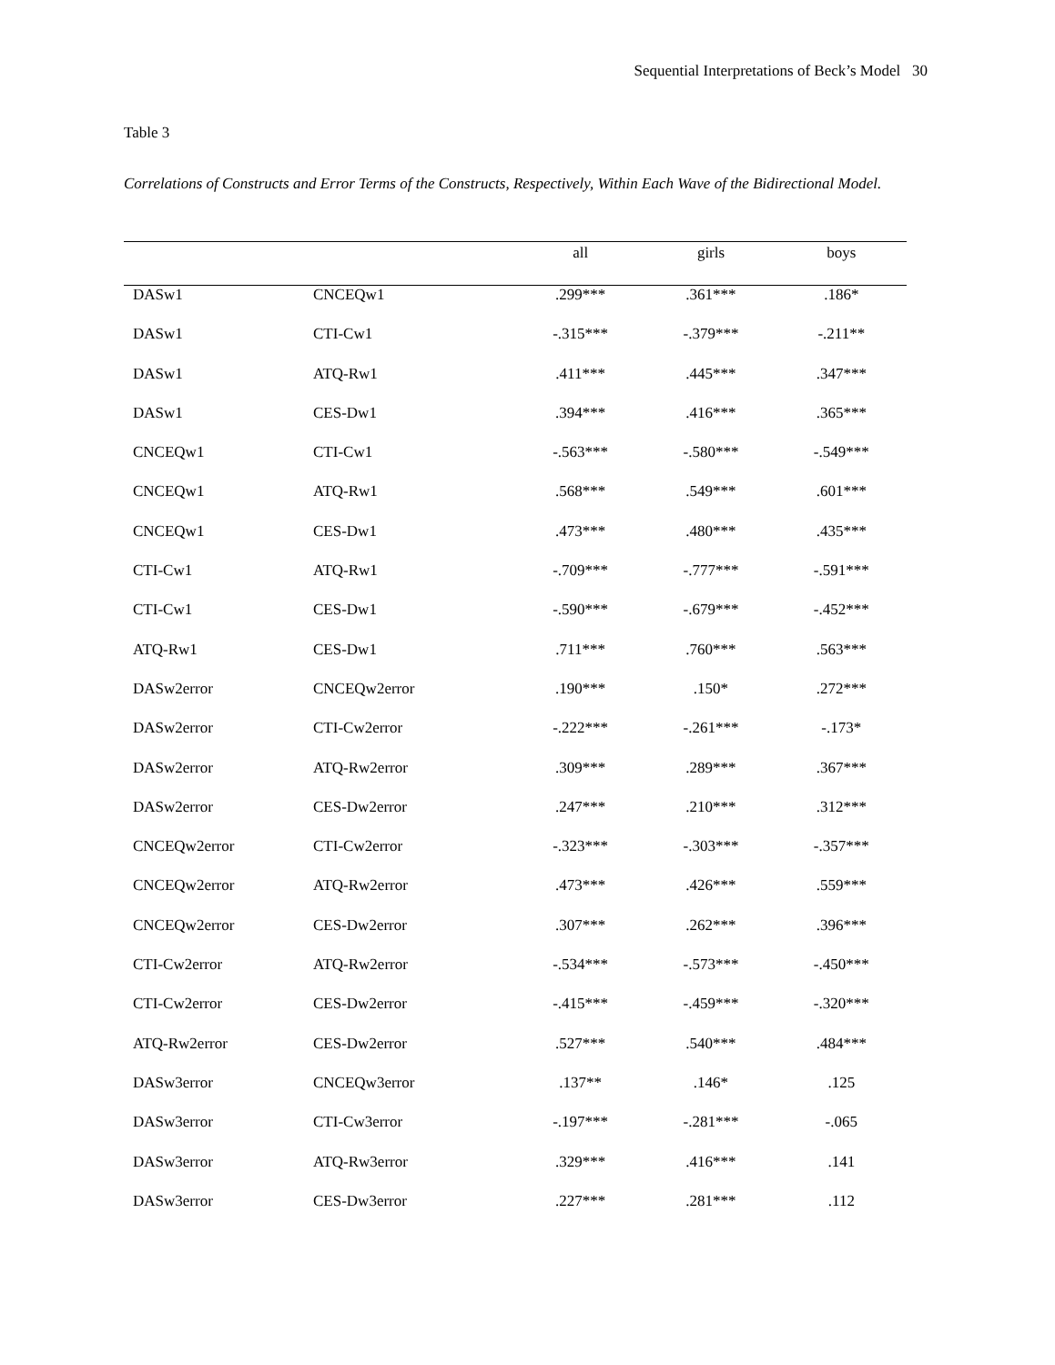Sequential Interpretations of Beck’s Model 30
Table 3
Correlations of Constructs and Error Terms of the Constructs, Respectively, Within Each Wave of the Bidirectional Model.
| | | all | girls | boys |
| --- | --- | --- | --- | --- |
| DASw1 | CNCEQw1 | .299*** | .361*** | .186* |
| DASw1 | CTI-Cw1 | -.315*** | -.379*** | -.211** |
| DASw1 | ATQ-Rw1 | .411*** | .445*** | .347*** |
| DASw1 | CES-Dw1 | .394*** | .416*** | .365*** |
| CNCEQw1 | CTI-Cw1 | -.563*** | -.580*** | -.549*** |
| CNCEQw1 | ATQ-Rw1 | .568*** | .549*** | .601*** |
| CNCEQw1 | CES-Dw1 | .473*** | .480*** | .435*** |
| CTI-Cw1 | ATQ-Rw1 | -.709*** | -.777*** | -.591*** |
| CTI-Cw1 | CES-Dw1 | -.590*** | -.679*** | -.452*** |
| ATQ-Rw1 | CES-Dw1 | .711*** | .760*** | .563*** |
| DASw2error | CNCEQw2error | .190*** | .150* | .272*** |
| DASw2error | CTI-Cw2error | -.222*** | -.261*** | -.173* |
| DASw2error | ATQ-Rw2error | .309*** | .289*** | .367*** |
| DASw2error | CES-Dw2error | .247*** | .210*** | .312*** |
| CNCEQw2error | CTI-Cw2error | -.323*** | -.303*** | -.357*** |
| CNCEQw2error | ATQ-Rw2error | .473*** | .426*** | .559*** |
| CNCEQw2error | CES-Dw2error | .307*** | .262*** | .396*** |
| CTI-Cw2error | ATQ-Rw2error | -.534*** | -.573*** | -.450*** |
| CTI-Cw2error | CES-Dw2error | -.415*** | -.459*** | -.320*** |
| ATQ-Rw2error | CES-Dw2error | .527*** | .540*** | .484*** |
| DASw3error | CNCEQw3error | .137** | .146* | .125 |
| DASw3error | CTI-Cw3error | -.197*** | -.281*** | -.065 |
| DASw3error | ATQ-Rw3error | .329*** | .416*** | .141 |
| DASw3error | CES-Dw3error | .227*** | .281*** | .112 |